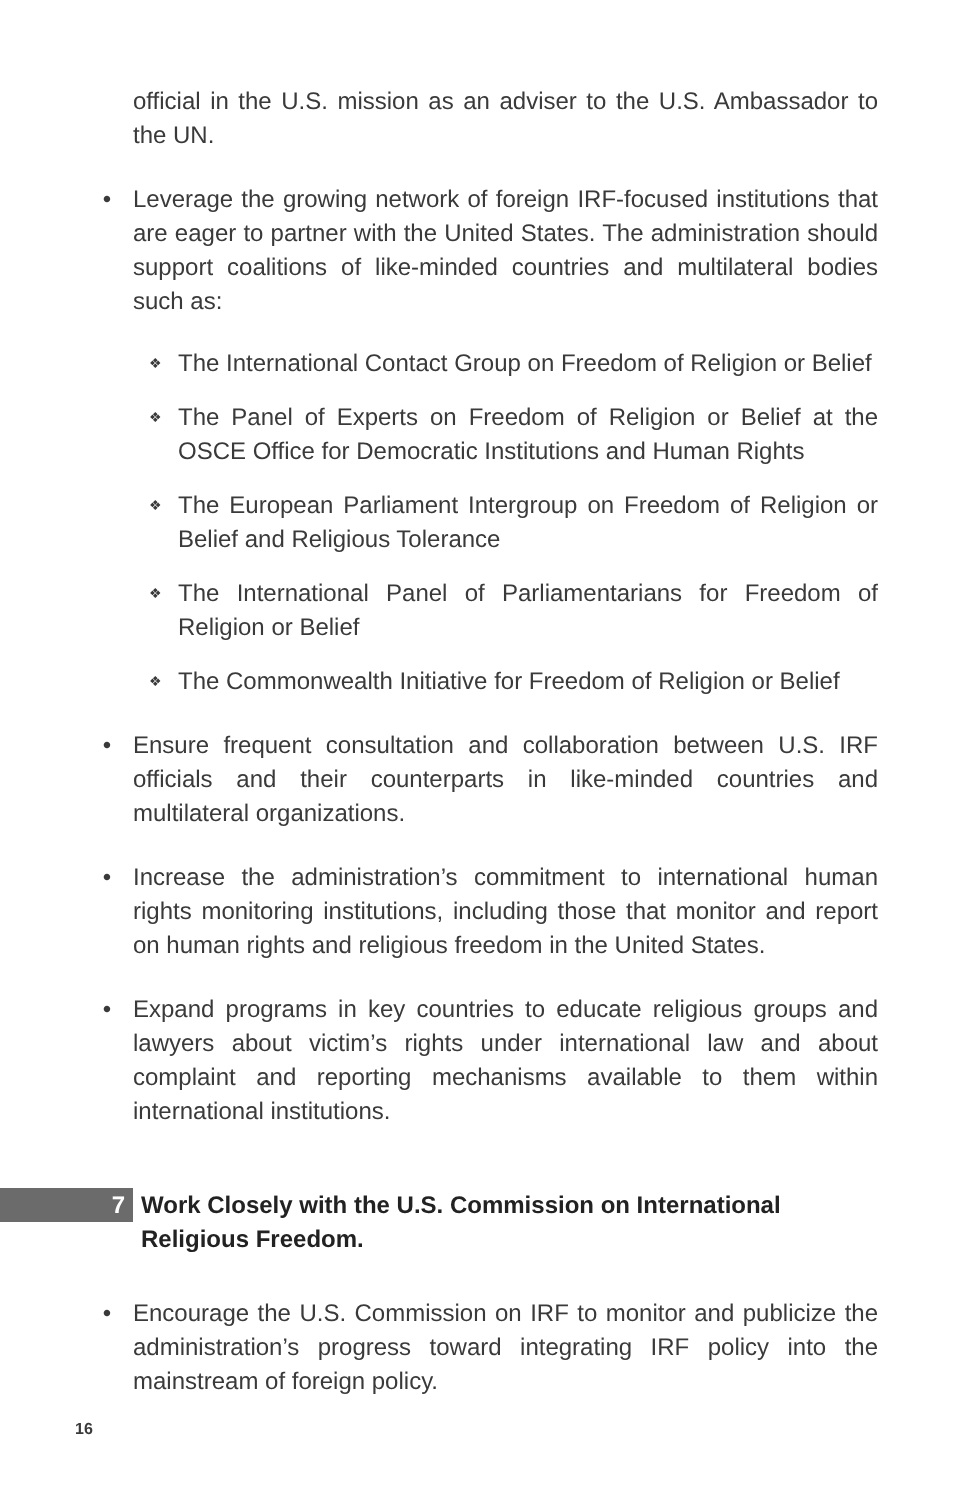official in the U.S. mission as an adviser to the U.S. Ambassador to the UN.
• Leverage the growing network of foreign IRF-focused institutions that are eager to partner with the United States. The administration should support coalitions of like-minded countries and multilateral bodies such as:
❖
The International Contact Group on Freedom of Religion or Belief
❖
The Panel of Experts on Freedom of Religion or Belief at the OSCE Office for Democratic Institutions and Human Rights
❖
The European Parliament Intergroup on Freedom of Religion or Belief and Religious Tolerance
❖
The International Panel of Parliamentarians for Freedom of Religion or Belief
❖
The Commonwealth Initiative for Freedom of Religion or Belief
• Ensure frequent consultation and collaboration between U.S. IRF officials and their counterparts in like-minded countries and multilateral organizations.
• Increase the administration’s commitment to international human rights monitoring institutions, including those that monitor and report on human rights and religious freedom in the United States.
• Expand programs in key countries to educate religious groups and lawyers about victim’s rights under international law and about complaint and reporting mechanisms available to them within international institutions.
7
Work Closely with the U.S. Commission on International
Religious Freedom.
• Encourage the U.S. Commission on IRF to monitor and publicize the administration’s progress toward integrating IRF policy into the mainstream of foreign policy.
16